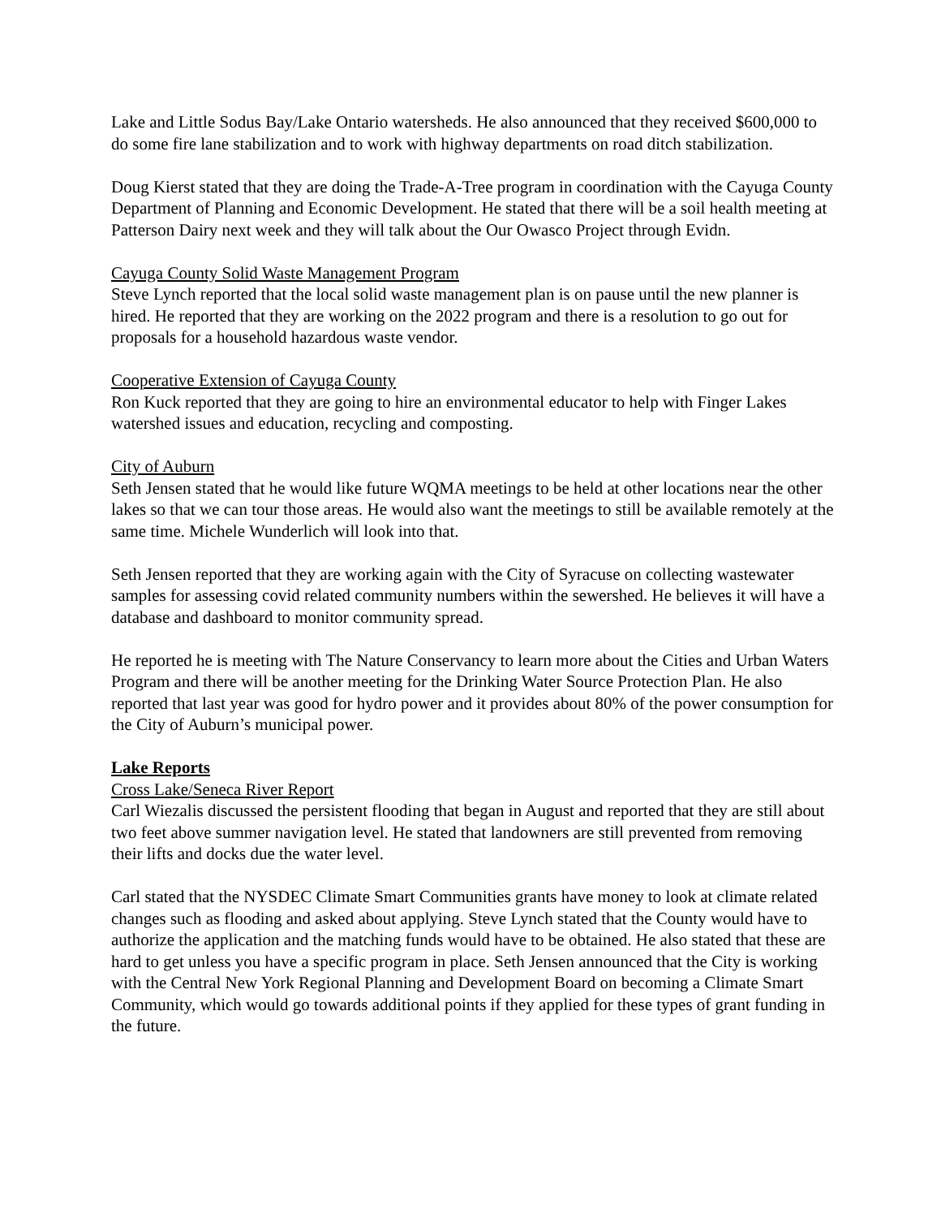Lake and Little Sodus Bay/Lake Ontario watersheds. He also announced that they received $600,000 to do some fire lane stabilization and to work with highway departments on road ditch stabilization.
Doug Kierst stated that they are doing the Trade-A-Tree program in coordination with the Cayuga County Department of Planning and Economic Development. He stated that there will be a soil health meeting at Patterson Dairy next week and they will talk about the Our Owasco Project through Evidn.
Cayuga County Solid Waste Management Program
Steve Lynch reported that the local solid waste management plan is on pause until the new planner is hired. He reported that they are working on the 2022 program and there is a resolution to go out for proposals for a household hazardous waste vendor.
Cooperative Extension of Cayuga County
Ron Kuck reported that they are going to hire an environmental educator to help with Finger Lakes watershed issues and education, recycling and composting.
City of Auburn
Seth Jensen stated that he would like future WQMA meetings to be held at other locations near the other lakes so that we can tour those areas. He would also want the meetings to still be available remotely at the same time. Michele Wunderlich will look into that.
Seth Jensen reported that they are working again with the City of Syracuse on collecting wastewater samples for assessing covid related community numbers within the sewershed. He believes it will have a database and dashboard to monitor community spread.
He reported he is meeting with The Nature Conservancy to learn more about the Cities and Urban Waters Program and there will be another meeting for the Drinking Water Source Protection Plan. He also reported that last year was good for hydro power and it provides about 80% of the power consumption for the City of Auburn’s municipal power.
Lake Reports
Cross Lake/Seneca River Report
Carl Wiezalis discussed the persistent flooding that began in August and reported that they are still about two feet above summer navigation level. He stated that landowners are still prevented from removing their lifts and docks due the water level.
Carl stated that the NYSDEC Climate Smart Communities grants have money to look at climate related changes such as flooding and asked about applying. Steve Lynch stated that the County would have to authorize the application and the matching funds would have to be obtained. He also stated that these are hard to get unless you have a specific program in place. Seth Jensen announced that the City is working with the Central New York Regional Planning and Development Board on becoming a Climate Smart Community, which would go towards additional points if they applied for these types of grant funding in the future.